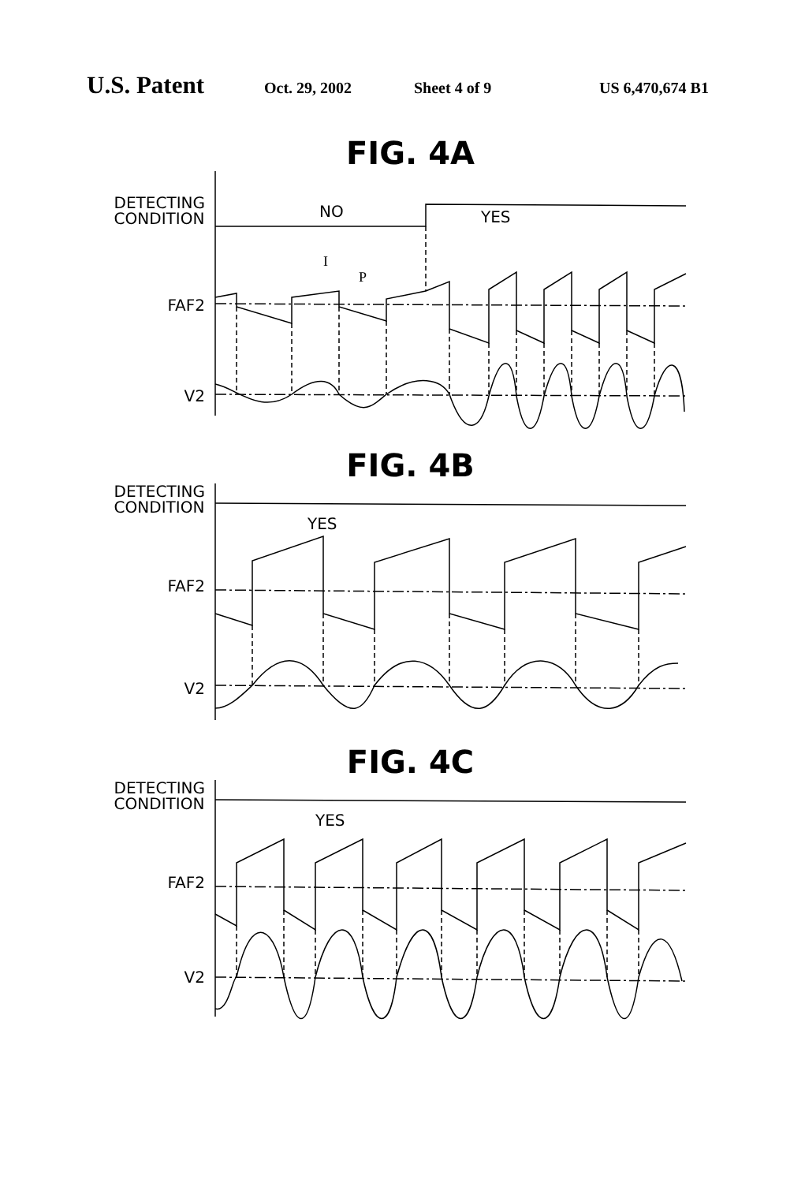U.S. Patent Oct. 29, 2002 Sheet 4 of 9 US 6,470,674 B1
FIG. 4A
DETECTING
CONDITION
FAF2
V2
NO
YES
I
P
FIG. 4B
DETECTING
CONDITION
FAF2
V2
YES
FIG. 4C
DETECTING
CONDITION
FAF2
V2
YES